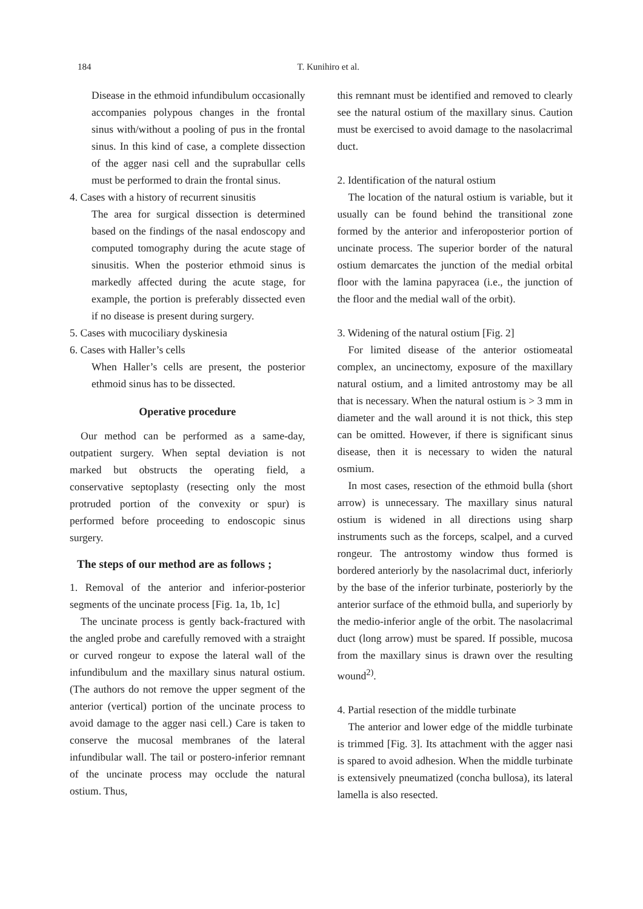184 T. Kunihiro et al.
Disease in the ethmoid infundibulum occasionally accompanies polypous changes in the frontal sinus with/without a pooling of pus in the frontal sinus. In this kind of case, a complete dissection of the agger nasi cell and the suprabullar cells must be performed to drain the frontal sinus.
4. Cases with a history of recurrent sinusitis
The area for surgical dissection is determined based on the findings of the nasal endoscopy and computed tomography during the acute stage of sinusitis. When the posterior ethmoid sinus is markedly affected during the acute stage, for example, the portion is preferably dissected even if no disease is present during surgery.
5. Cases with mucociliary dyskinesia
6. Cases with Haller’s cells
When Haller’s cells are present, the posterior ethmoid sinus has to be dissected.
Operative procedure
Our method can be performed as a same-day, outpatient surgery. When septal deviation is not marked but obstructs the operating field, a conservative septoplasty (resecting only the most protruded portion of the convexity or spur) is performed before proceeding to endoscopic sinus surgery.
The steps of our method are as follows ;
1. Removal of the anterior and inferior-posterior segments of the uncinate process [Fig. 1a, 1b, 1c]
The uncinate process is gently back-fractured with the angled probe and carefully removed with a straight or curved rongeur to expose the lateral wall of the infundibulum and the maxillary sinus natural ostium. (The authors do not remove the upper segment of the anterior (vertical) portion of the uncinate process to avoid damage to the agger nasi cell.) Care is taken to conserve the mucosal membranes of the lateral infundibular wall. The tail or postero-inferior remnant of the uncinate process may occlude the natural ostium. Thus,
this remnant must be identified and removed to clearly see the natural ostium of the maxillary sinus. Caution must be exercised to avoid damage to the nasolacrimal duct.
2. Identification of the natural ostium
The location of the natural ostium is variable, but it usually can be found behind the transitional zone formed by the anterior and inferoposterior portion of uncinate process. The superior border of the natural ostium demarcates the junction of the medial orbital floor with the lamina papyracea (i.e., the junction of the floor and the medial wall of the orbit).
3. Widening of the natural ostium [Fig. 2]
For limited disease of the anterior ostiomeatal complex, an uncinectomy, exposure of the maxillary natural ostium, and a limited antrostomy may be all that is necessary. When the natural ostium is > 3 mm in diameter and the wall around it is not thick, this step can be omitted. However, if there is significant sinus disease, then it is necessary to widen the natural osmium.
In most cases, resection of the ethmoid bulla (short arrow) is unnecessary. The maxillary sinus natural ostium is widened in all directions using sharp instruments such as the forceps, scalpel, and a curved rongeur. The antrostomy window thus formed is bordered anteriorly by the nasolacrimal duct, inferiorly by the base of the inferior turbinate, posteriorly by the anterior surface of the ethmoid bulla, and superiorly by the medio-inferior angle of the orbit. The nasolacrimal duct (long arrow) must be spared. If possible, mucosa from the maxillary sinus is drawn over the resulting wound<sup>2)</sup>.
4. Partial resection of the middle turbinate
The anterior and lower edge of the middle turbinate is trimmed [Fig. 3]. Its attachment with the agger nasi is spared to avoid adhesion. When the middle turbinate is extensively pneumatized (concha bullosa), its lateral lamella is also resected.